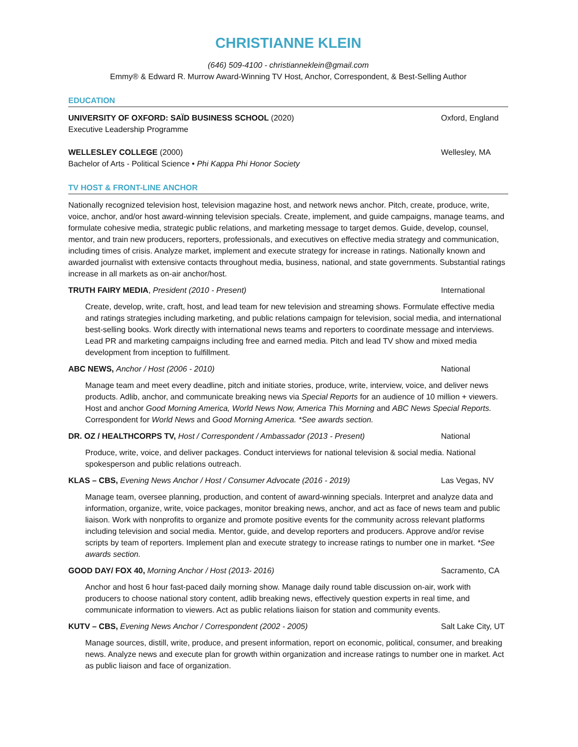CHRISTIANNE KLEIN
(646) 509-4100 - christianneklein@gmail.com
Emmy® & Edward R. Murrow Award-Winning TV Host, Anchor, Correspondent, & Best-Selling Author
EDUCATION
UNIVERSITY OF OXFORD: SAÏD BUSINESS SCHOOL (2020) Oxford, England
Executive Leadership Programme
WELLESLEY COLLEGE (2000) Wellesley, MA
Bachelor of Arts - Political Science • Phi Kappa Phi Honor Society
TV HOST & FRONT-LINE ANCHOR
Nationally recognized television host, television magazine host, and network news anchor. Pitch, create, produce, write, voice, anchor, and/or host award-winning television specials. Create, implement, and guide campaigns, manage teams, and formulate cohesive media, strategic public relations, and marketing message to target demos. Guide, develop, counsel, mentor, and train new producers, reporters, professionals, and executives on effective media strategy and communication, including times of crisis. Analyze market, implement and execute strategy for increase in ratings. Nationally known and awarded journalist with extensive contacts throughout media, business, national, and state governments. Substantial ratings increase in all markets as on-air anchor/host.
TRUTH FAIRY MEDIA, President (2010 - Present) International
Create, develop, write, craft, host, and lead team for new television and streaming shows. Formulate effective media and ratings strategies including marketing, and public relations campaign for television, social media, and international best-selling books. Work directly with international news teams and reporters to coordinate message and interviews. Lead PR and marketing campaigns including free and earned media. Pitch and lead TV show and mixed media development from inception to fulfillment.
ABC NEWS, Anchor / Host (2006 - 2010) National
Manage team and meet every deadline, pitch and initiate stories, produce, write, interview, voice, and deliver news products. Adlib, anchor, and communicate breaking news via Special Reports for an audience of 10 million + viewers. Host and anchor Good Morning America, World News Now, America This Morning and ABC News Special Reports. Correspondent for World News and Good Morning America. *See awards section.
DR. OZ / HEALTHCORPS TV, Host / Correspondent / Ambassador (2013 - Present) National
Produce, write, voice, and deliver packages. Conduct interviews for national television & social media. National spokesperson and public relations outreach.
KLAS – CBS, Evening News Anchor / Host / Consumer Advocate (2016 - 2019) Las Vegas, NV
Manage team, oversee planning, production, and content of award-winning specials. Interpret and analyze data and information, organize, write, voice packages, monitor breaking news, anchor, and act as face of news team and public liaison. Work with nonprofits to organize and promote positive events for the community across relevant platforms including television and social media. Mentor, guide, and develop reporters and producers. Approve and/or revise scripts by team of reporters. Implement plan and execute strategy to increase ratings to number one in market. *See awards section.
GOOD DAY/ FOX 40, Morning Anchor / Host (2013- 2016) Sacramento, CA
Anchor and host 6 hour fast-paced daily morning show. Manage daily round table discussion on-air, work with producers to choose national story content, adlib breaking news, effectively question experts in real time, and communicate information to viewers. Act as public relations liaison for station and community events.
KUTV – CBS, Evening News Anchor / Correspondent (2002 - 2005) Salt Lake City, UT
Manage sources, distill, write, produce, and present information, report on economic, political, consumer, and breaking news. Analyze news and execute plan for growth within organization and increase ratings to number one in market. Act as public liaison and face of organization.